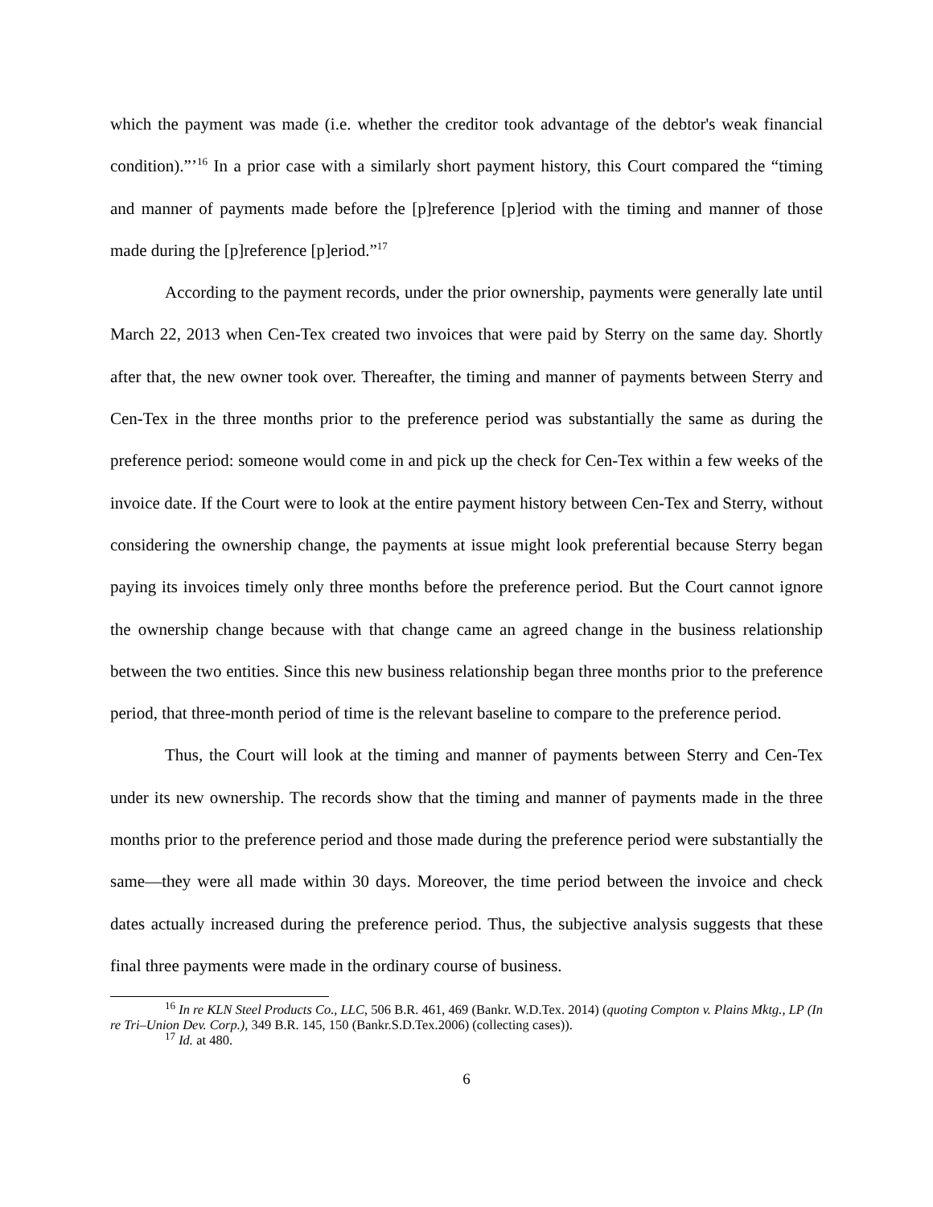which the payment was made (i.e. whether the creditor took advantage of the debtor's weak financial condition).”’<sup>16</sup> In a prior case with a similarly short payment history, this Court compared the “timing and manner of payments made before the [p]reference [p]eriod with the timing and manner of those made during the [p]reference [p]eriod.”<sup>17</sup>
According to the payment records, under the prior ownership, payments were generally late until March 22, 2013 when Cen-Tex created two invoices that were paid by Sterry on the same day. Shortly after that, the new owner took over. Thereafter, the timing and manner of payments between Sterry and Cen-Tex in the three months prior to the preference period was substantially the same as during the preference period: someone would come in and pick up the check for Cen-Tex within a few weeks of the invoice date. If the Court were to look at the entire payment history between Cen-Tex and Sterry, without considering the ownership change, the payments at issue might look preferential because Sterry began paying its invoices timely only three months before the preference period. But the Court cannot ignore the ownership change because with that change came an agreed change in the business relationship between the two entities. Since this new business relationship began three months prior to the preference period, that three-month period of time is the relevant baseline to compare to the preference period.
Thus, the Court will look at the timing and manner of payments between Sterry and Cen-Tex under its new ownership. The records show that the timing and manner of payments made in the three months prior to the preference period and those made during the preference period were substantially the same—they were all made within 30 days. Moreover, the time period between the invoice and check dates actually increased during the preference period. Thus, the subjective analysis suggests that these final three payments were made in the ordinary course of business.
<sup>16</sup> In re KLN Steel Products Co., LLC, 506 B.R. 461, 469 (Bankr. W.D.Tex. 2014) (quoting Compton v. Plains Mktg., LP (In re Tri–Union Dev. Corp.), 349 B.R. 145, 150 (Bankr.S.D.Tex.2006) (collecting cases)).
<sup>17</sup> Id. at 480.
6